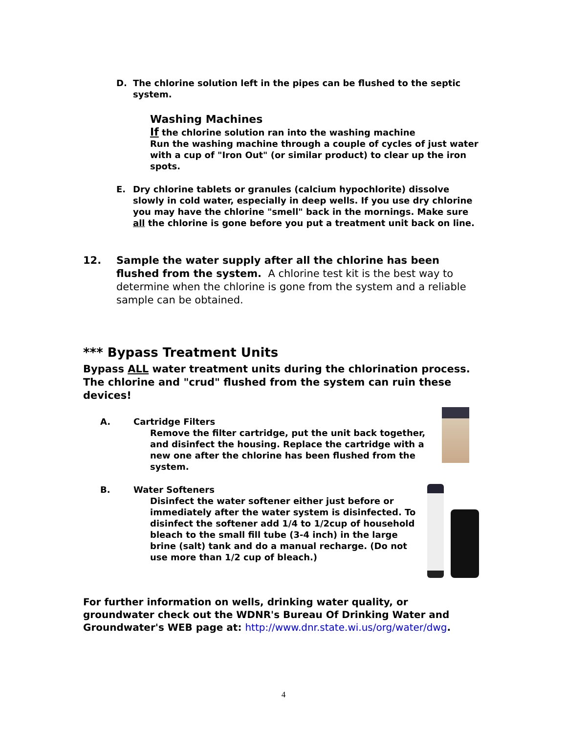D. The chlorine solution left in the pipes can be flushed to the septic system.
Washing Machines
If the chlorine solution ran into the washing machine
Run the washing machine through a couple of cycles of just water with a cup of "Iron Out" (or similar product) to clear up the iron spots.
E. Dry chlorine tablets or granules (calcium hypochlorite) dissolve slowly in cold water, especially in deep wells. If you use dry chlorine you may have the chlorine "smell" back in the mornings. Make sure all the chlorine is gone before you put a treatment unit back on line.
12. Sample the water supply after all the chlorine has been flushed from the system. A chlorine test kit is the best way to determine when the chlorine is gone from the system and a reliable sample can be obtained.
*** Bypass Treatment Units
Bypass ALL water treatment units during the chlorination process. The chlorine and "crud" flushed from the system can ruin these devices!
A. Cartridge Filters
Remove the filter cartridge, put the unit back together, and disinfect the housing. Replace the cartridge with a new one after the chlorine has been flushed from the system.
B. Water Softeners
Disinfect the water softener either just before or immediately after the water system is disinfected. To disinfect the softener add 1/4 to 1/2cup of household bleach to the small fill tube (3-4 inch) in the large brine (salt) tank and do a manual recharge. (Do not use more than 1/2 cup of bleach.)
For further information on wells, drinking water quality, or groundwater check out the WDNR's Bureau Of Drinking Water and Groundwater's WEB page at: http://www.dnr.state.wi.us/org/water/dwg.
4